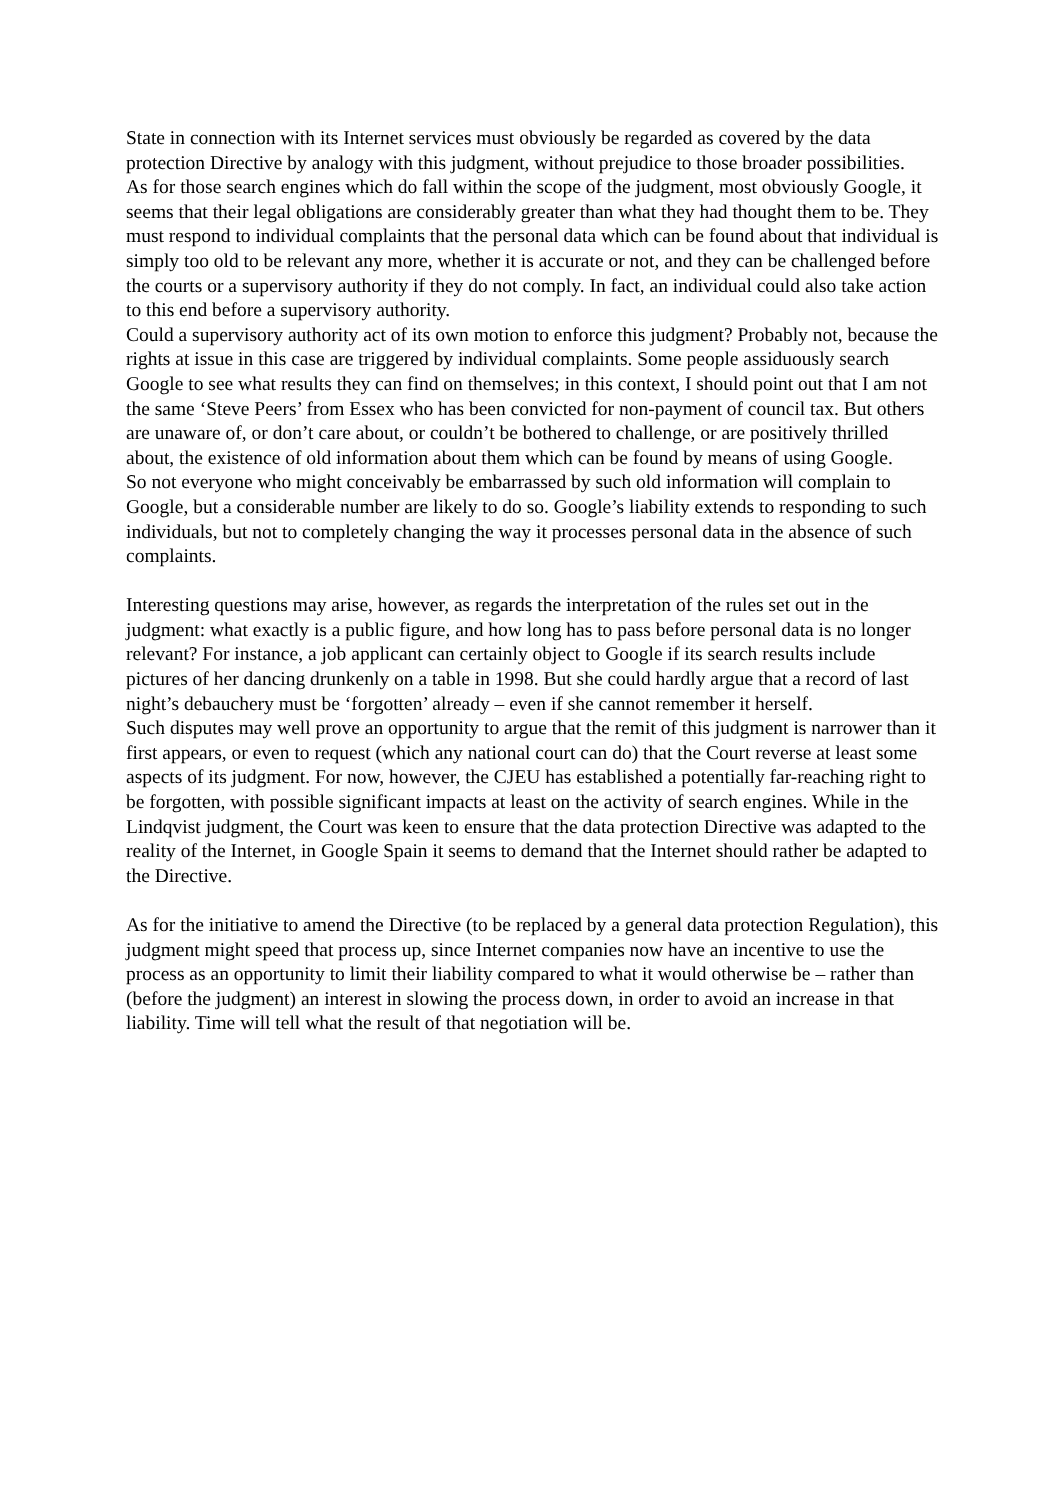State in connection with its Internet services must obviously be regarded as covered by the data protection Directive by analogy with this judgment, without prejudice to those broader possibilities.
As for those search engines which do fall within the scope of the judgment, most obviously Google, it seems that their legal obligations are considerably greater than what they had thought them to be. They must respond to individual complaints that the personal data which can be found about that individual is simply too old to be relevant any more, whether it is accurate or not, and they can be challenged before the courts or a supervisory authority if they do not comply. In fact, an individual could also take action to this end before a supervisory authority.
Could a supervisory authority act of its own motion to enforce this judgment? Probably not, because the rights at issue in this case are triggered by individual complaints. Some people assiduously search Google to see what results they can find on themselves; in this context, I should point out that I am not the same ‘Steve Peers’ from Essex who has been convicted for non-payment of council tax. But others are unaware of, or don’t care about, or couldn’t be bothered to challenge, or are positively thrilled about, the existence of old information about them which can be found by means of using Google.
So not everyone who might conceivably be embarrassed by such old information will complain to Google, but a considerable number are likely to do so. Google’s liability extends to responding to such individuals, but not to completely changing the way it processes personal data in the absence of such complaints.
Interesting questions may arise, however, as regards the interpretation of the rules set out in the judgment: what exactly is a public figure, and how long has to pass before personal data is no longer relevant? For instance, a job applicant can certainly object to Google if its search results include pictures of her dancing drunkenly on a table in 1998. But she could hardly argue that a record of last night’s debauchery must be ‘forgotten’ already – even if she cannot remember it herself.
Such disputes may well prove an opportunity to argue that the remit of this judgment is narrower than it first appears, or even to request (which any national court can do) that the Court reverse at least some aspects of its judgment. For now, however, the CJEU has established a potentially far-reaching right to be forgotten, with possible significant impacts at least on the activity of search engines. While in the Lindqvist judgment, the Court was keen to ensure that the data protection Directive was adapted to the reality of the Internet, in Google Spain it seems to demand that the Internet should rather be adapted to the Directive.
As for the initiative to amend the Directive (to be replaced by a general data protection Regulation), this judgment might speed that process up, since Internet companies now have an incentive to use the process as an opportunity to limit their liability compared to what it would otherwise be – rather than (before the judgment) an interest in slowing the process down, in order to avoid an increase in that liability. Time will tell what the result of that negotiation will be.